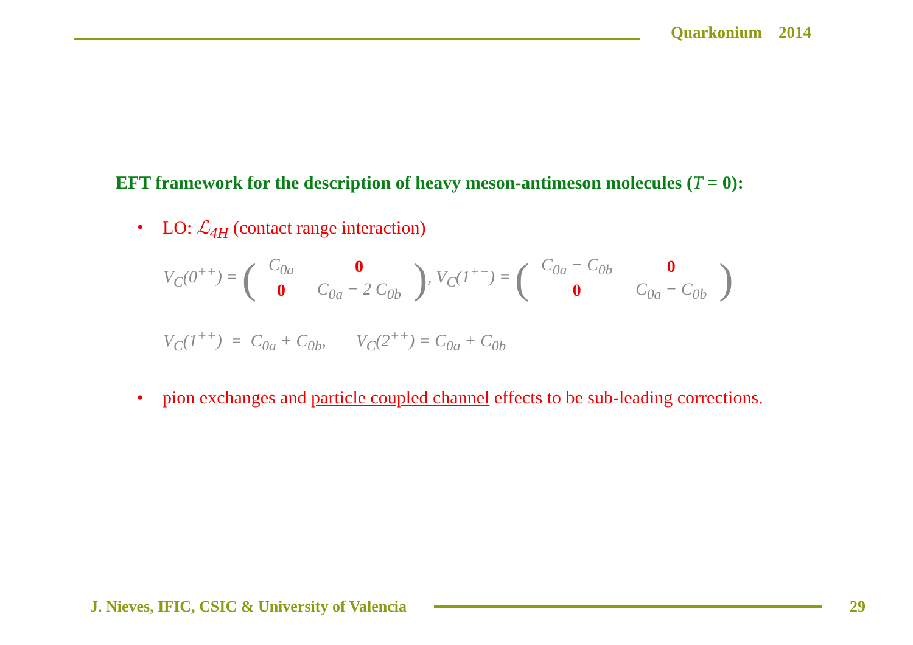Quarkonium 2014
EFT framework for the description of heavy meson-antimeson molecules (T = 0):
• LO: ℒ<sub>4H</sub> (contact range interaction)
V<sub>C</sub>(0<sup>++</sup>) = (
| C<sub>0a</sub> | 0 |
| 0 | C<sub>0a</sub> − 2 C<sub>0b</sub> |
), V<sub>C</sub>(1<sup>+−</sup>) = (
| C<sub>0a</sub> − C<sub>0b</sub> | 0 |
| 0 | C<sub>0a</sub> − C<sub>0b</sub> |
)
V<sub>C</sub>(1<sup>++</sup>) = C<sub>0a</sub> + C<sub>0b</sub>, V<sub>C</sub>(2<sup>++</sup>) = C<sub>0a</sub> + C<sub>0b</sub>
• pion exchanges and particle coupled channel effects to be sub-leading corrections.
J. Nieves, IFIC, CSIC & University of Valencia
29